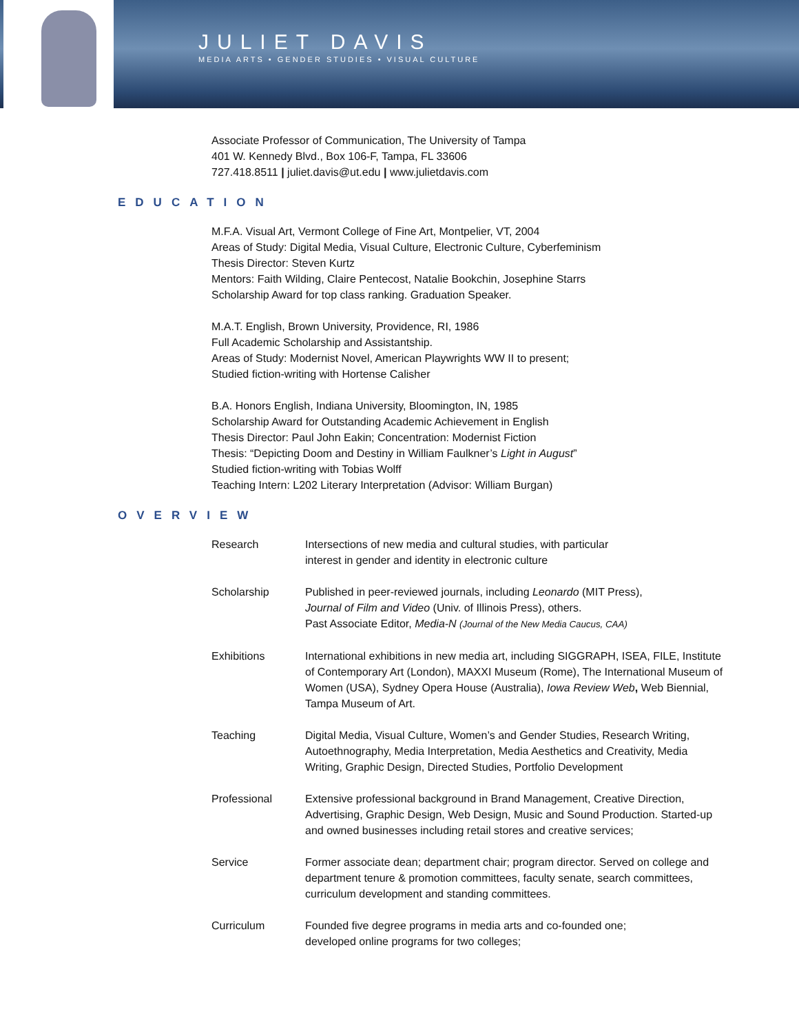JULIET DAVIS
MEDIA ARTS • GENDER STUDIES • VISUAL CULTURE
Associate Professor of Communication, The University of Tampa
401 W. Kennedy Blvd., Box 106-F, Tampa, FL 33606
727.418.8511 | juliet.davis@ut.edu | www.julietdavis.com
EDUCATION
M.F.A. Visual Art, Vermont College of Fine Art, Montpelier, VT, 2004
Areas of Study: Digital Media, Visual Culture, Electronic Culture, Cyberfeminism
Thesis Director: Steven Kurtz
Mentors: Faith Wilding, Claire Pentecost, Natalie Bookchin, Josephine Starrs
Scholarship Award for top class ranking. Graduation Speaker.
M.A.T. English, Brown University, Providence, RI, 1986
Full Academic Scholarship and Assistantship.
Areas of Study: Modernist Novel, American Playwrights WW II to present;
Studied fiction-writing with Hortense Calisher
B.A. Honors English, Indiana University, Bloomington, IN, 1985
Scholarship Award for Outstanding Academic Achievement in English
Thesis Director: Paul John Eakin; Concentration: Modernist Fiction
Thesis: “Depicting Doom and Destiny in William Faulkner’s Light in August”
Studied fiction-writing with Tobias Wolff
Teaching Intern: L202 Literary Interpretation (Advisor: William Burgan)
OVERVIEW
| Research | Intersections of new media and cultural studies, with particular interest in gender and identity in electronic culture |
| Scholarship | Published in peer-reviewed journals, including Leonardo (MIT Press), Journal of Film and Video (Univ. of Illinois Press), others. Past Associate Editor, Media-N (Journal of the New Media Caucus, CAA) |
| Exhibitions | International exhibitions in new media art, including SIGGRAPH, ISEA, FILE, Institute of Contemporary Art (London), MAXXI Museum (Rome), The International Museum of Women (USA), Sydney Opera House (Australia), Iowa Review Web , Web Biennial, Tampa Museum of Art. |
| Teaching | Digital Media, Visual Culture, Women’s and Gender Studies, Research Writing, Autoethnography, Media Interpretation, Media Aesthetics and Creativity, Media Writing, Graphic Design, Directed Studies, Portfolio Development |
| Professional | Extensive professional background in Brand Management, Creative Direction, Advertising, Graphic Design, Web Design, Music and Sound Production. Started-up and owned businesses including retail stores and creative services; |
| Service | Former associate dean; department chair; program director. Served on college and department tenure & promotion committees, faculty senate, search committees, curriculum development and standing committees. |
| Curriculum | Founded five degree programs in media arts and co-founded one; developed online programs for two colleges; |